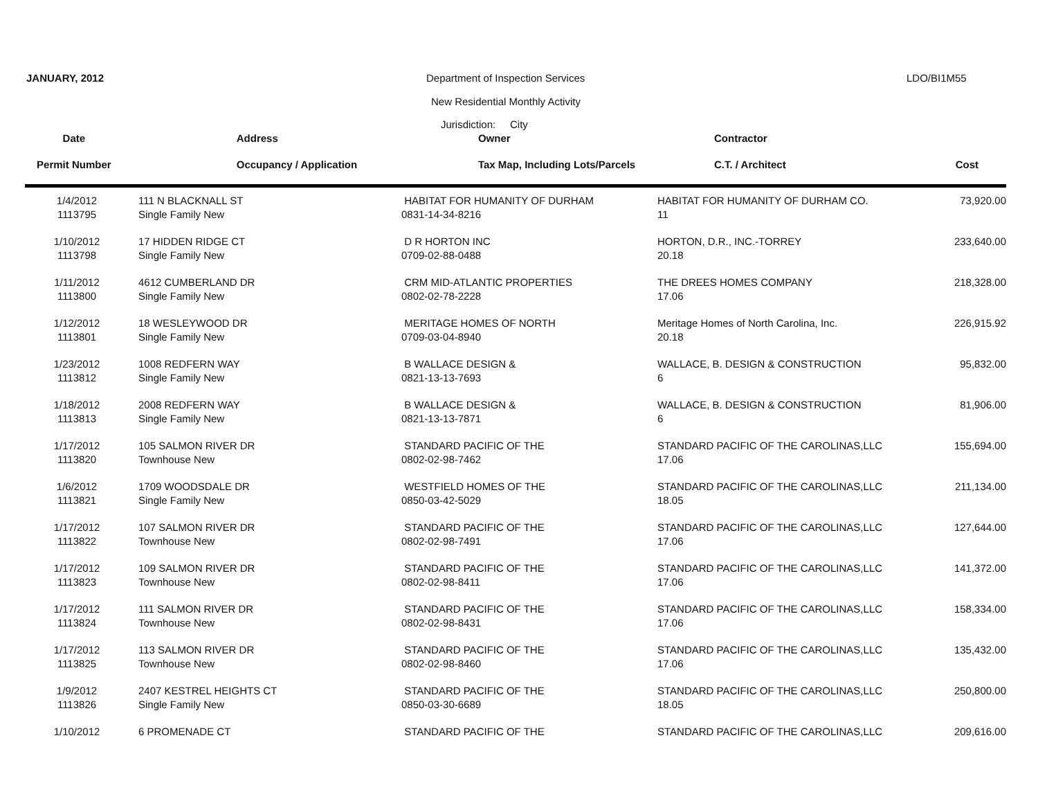JANUARY, 2012 Department of Inspection Services LDO/BI1M55
New Residential Monthly Activity
Jurisdiction: City
| Date | Address | Owner | Contractor | |
| --- | --- | --- | --- | --- |
| Permit Number | Occupancy / Application | Tax Map, Including Lots/Parcels | C.T. / Architect | Cost |
| 1/4/2012 | 111 N BLACKNALL ST | HABITAT FOR HUMANITY OF DURHAM | HABITAT FOR HUMANITY OF DURHAM CO. | 73,920.00 |
| 1113795 | Single Family New | 0831-14-34-8216 | 11 | |
| 1/10/2012 | 17 HIDDEN RIDGE CT | D R HORTON INC | HORTON, D.R., INC.-TORREY | 233,640.00 |
| 1113798 | Single Family New | 0709-02-88-0488 | 20.18 | |
| 1/11/2012 | 4612 CUMBERLAND DR | CRM MID-ATLANTIC PROPERTIES | THE DREES HOMES COMPANY | 218,328.00 |
| 1113800 | Single Family New | 0802-02-78-2228 | 17.06 | |
| 1/12/2012 | 18 WESLEYWOOD DR | MERITAGE HOMES OF NORTH | Meritage Homes of North Carolina, Inc. | 226,915.92 |
| 1113801 | Single Family New | 0709-03-04-8940 | 20.18 | |
| 1/23/2012 | 1008 REDFERN WAY | B WALLACE DESIGN & | WALLACE, B. DESIGN & CONSTRUCTION | 95,832.00 |
| 1113812 | Single Family New | 0821-13-13-7693 | 6 | |
| 1/18/2012 | 2008 REDFERN WAY | B WALLACE DESIGN & | WALLACE, B. DESIGN & CONSTRUCTION | 81,906.00 |
| 1113813 | Single Family New | 0821-13-13-7871 | 6 | |
| 1/17/2012 | 105 SALMON RIVER DR | STANDARD PACIFIC OF THE | STANDARD PACIFIC OF THE CAROLINAS,LLC | 155,694.00 |
| 1113820 | Townhouse New | 0802-02-98-7462 | 17.06 | |
| 1/6/2012 | 1709 WOODSDALE DR | WESTFIELD HOMES OF THE | STANDARD PACIFIC OF THE CAROLINAS,LLC | 211,134.00 |
| 1113821 | Single Family New | 0850-03-42-5029 | 18.05 | |
| 1/17/2012 | 107 SALMON RIVER DR | STANDARD PACIFIC OF THE | STANDARD PACIFIC OF THE CAROLINAS,LLC | 127,644.00 |
| 1113822 | Townhouse New | 0802-02-98-7491 | 17.06 | |
| 1/17/2012 | 109 SALMON RIVER DR | STANDARD PACIFIC OF THE | STANDARD PACIFIC OF THE CAROLINAS,LLC | 141,372.00 |
| 1113823 | Townhouse New | 0802-02-98-8411 | 17.06 | |
| 1/17/2012 | 111 SALMON RIVER DR | STANDARD PACIFIC OF THE | STANDARD PACIFIC OF THE CAROLINAS,LLC | 158,334.00 |
| 1113824 | Townhouse New | 0802-02-98-8431 | 17.06 | |
| 1/17/2012 | 113 SALMON RIVER DR | STANDARD PACIFIC OF THE | STANDARD PACIFIC OF THE CAROLINAS,LLC | 135,432.00 |
| 1113825 | Townhouse New | 0802-02-98-8460 | 17.06 | |
| 1/9/2012 | 2407 KESTREL HEIGHTS CT | STANDARD PACIFIC OF THE | STANDARD PACIFIC OF THE CAROLINAS,LLC | 250,800.00 |
| 1113826 | Single Family New | 0850-03-30-6689 | 18.05 | |
| 1/10/2012 | 6 PROMENADE CT | STANDARD PACIFIC OF THE | STANDARD PACIFIC OF THE CAROLINAS,LLC | 209,616.00 |